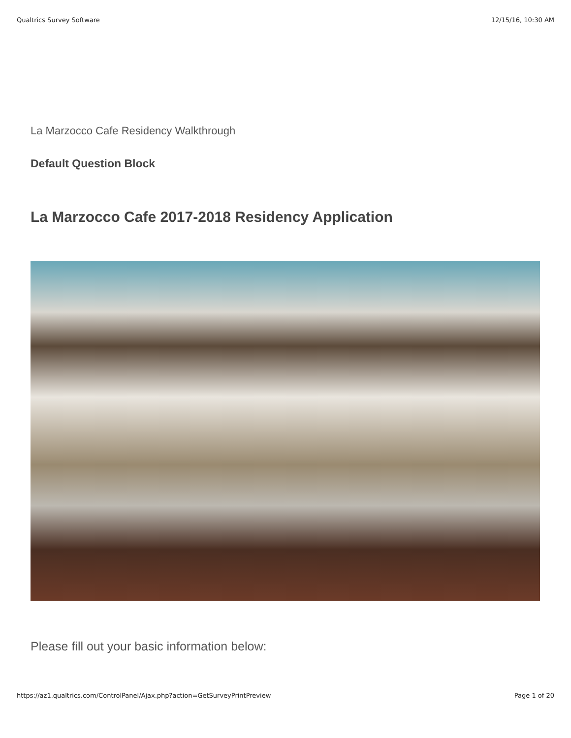Qualtrics Survey Software 12/15/16, 10:30 AM
La Marzocco Cafe Residency Walkthrough
Default Question Block
La Marzocco Cafe 2017-2018 Residency Application
Please fill out your basic information below:
https://az1.qualtrics.com/ControlPanel/Ajax.php?action=GetSurveyPrintPreview Page 1 of 20